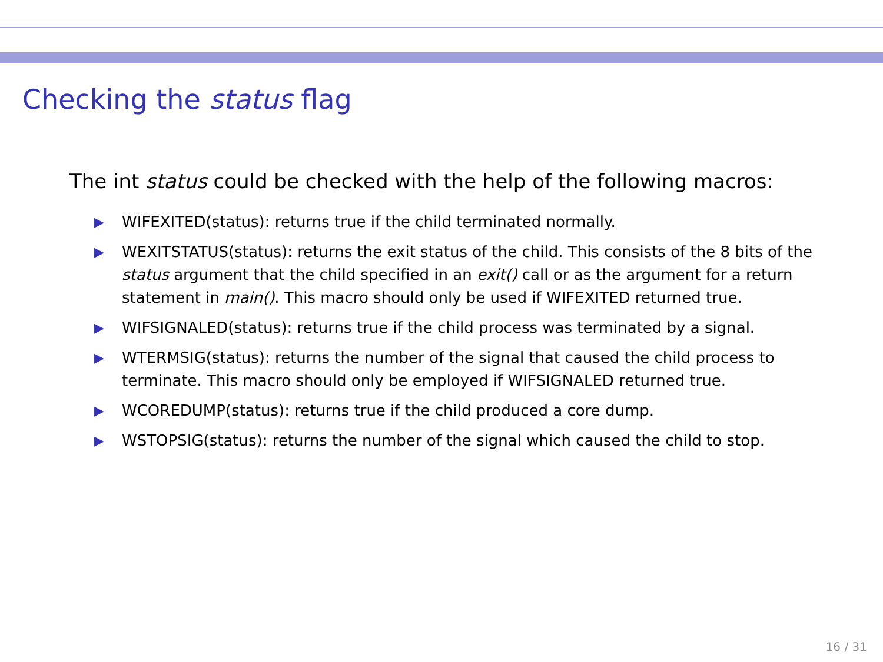Checking the status flag
The int status could be checked with the help of the following macros:
▶ WIFEXITED(status): returns true if the child terminated normally.
▶ WEXITSTATUS(status): returns the exit status of the child. This consists of the 8 bits of the status argument that the child specified in an exit() call or as the argument for a return statement in main(). This macro should only be used if WIFEXITED returned true.
▶ WIFSIGNALED(status): returns true if the child process was terminated by a signal.
▶ WTERMSIG(status): returns the number of the signal that caused the child process to terminate. This macro should only be employed if WIFSIGNALED returned true.
▶ WCOREDUMP(status): returns true if the child produced a core dump.
▶ WSTOPSIG(status): returns the number of the signal which caused the child to stop.
16 / 31